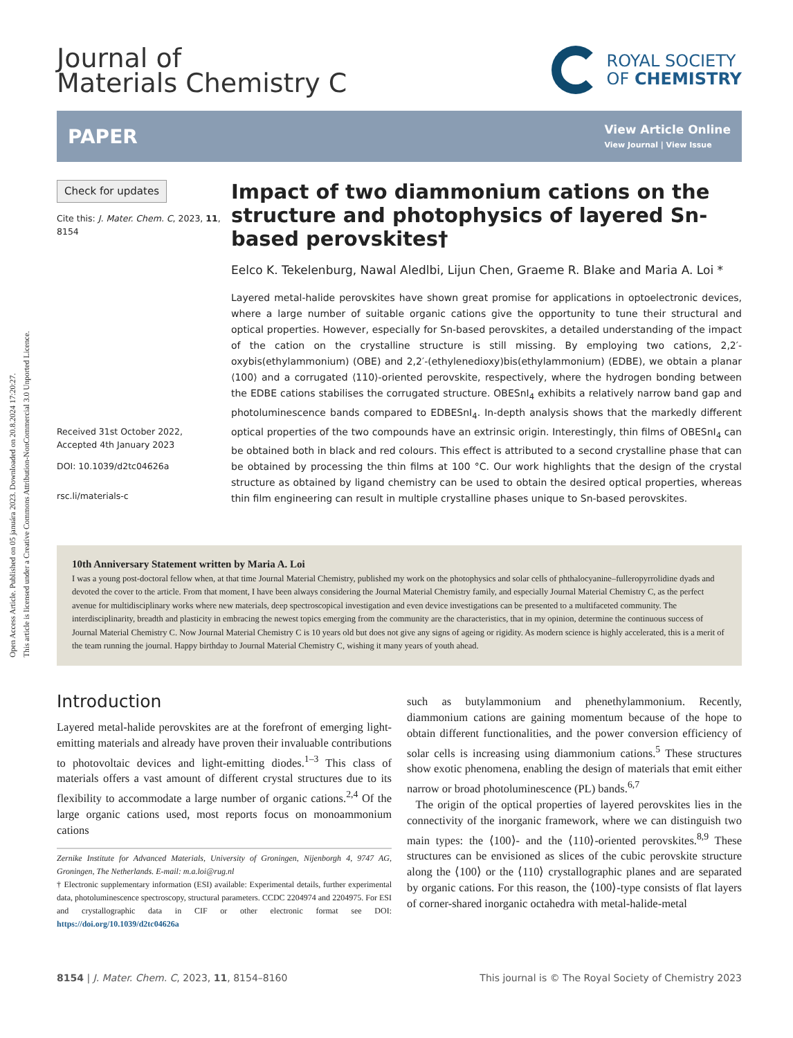Open Access Article. Published on 05 januára 2023. Downloaded on 20.8.2024 17:20:27.
This article is licensed under a Creative Commons Attribution-NonCommercial 3.0 Unported Licence.
Journal of
Materials Chemistry C
ROYAL SOCIETY
OF CHEMISTRY
PAPER
View Article Online
View Journal | View Issue
Check for updates
Cite this: J. Mater. Chem. C, 2023, 11, 8154
Received 31st October 2022,
Accepted 4th January 2023
DOI: 10.1039/d2tc04626a
rsc.li/materials-c
Impact of two diammonium cations on the structure and photophysics of layered Sn-based perovskites†
Eelco K. Tekelenburg, Nawal Aledlbi, Lijun Chen, Graeme R. Blake and Maria A. Loi *
Layered metal-halide perovskites have shown great promise for applications in optoelectronic devices, where a large number of suitable organic cations give the opportunity to tune their structural and optical properties. However, especially for Sn-based perovskites, a detailed understanding of the impact of the cation on the crystalline structure is still missing. By employing two cations, 2,2′-oxybis(ethylammonium) (OBE) and 2,2′-(ethylenedioxy)bis(ethylammonium) (EDBE), we obtain a planar ⟨100⟩ and a corrugated ⟨110⟩-oriented perovskite, respectively, where the hydrogen bonding between the EDBE cations stabilises the corrugated structure. OBESnI<sub>4</sub> exhibits a relatively narrow band gap and photoluminescence bands compared to EDBESnI<sub>4</sub>. In-depth analysis shows that the markedly different optical properties of the two compounds have an extrinsic origin. Interestingly, thin films of OBESnI<sub>4</sub> can be obtained both in black and red colours. This effect is attributed to a second crystalline phase that can be obtained by processing the thin films at 100 °C. Our work highlights that the design of the crystal structure as obtained by ligand chemistry can be used to obtain the desired optical properties, whereas thin film engineering can result in multiple crystalline phases unique to Sn-based perovskites.
10th Anniversary Statement written by Maria A. Loi
I was a young post-doctoral fellow when, at that time Journal Material Chemistry, published my work on the photophysics and solar cells of phthalocyanine–fulleropyrrolidine dyads and devoted the cover to the article. From that moment, I have been always considering the Journal Material Chemistry family, and especially Journal Material Chemistry C, as the perfect avenue for multidisciplinary works where new materials, deep spectroscopical investigation and even device investigations can be presented to a multifaceted community. The interdisciplinarity, breadth and plasticity in embracing the newest topics emerging from the community are the characteristics, that in my opinion, determine the continuous success of Journal Material Chemistry C. Now Journal Material Chemistry C is 10 years old but does not give any signs of ageing or rigidity. As modern science is highly accelerated, this is a merit of the team running the journal. Happy birthday to Journal Material Chemistry C, wishing it many years of youth ahead.
Introduction
Layered metal-halide perovskites are at the forefront of emerging light-emitting materials and already have proven their invaluable contributions to photovoltaic devices and light-emitting diodes.<sup>1–3</sup> This class of materials offers a vast amount of different crystal structures due to its flexibility to accommodate a large number of organic cations.<sup>2,4</sup> Of the large organic cations used, most reports focus on monoammonium cations
Zernike Institute for Advanced Materials, University of Groningen, Nijenborgh 4, 9747 AG, Groningen, The Netherlands. E-mail: m.a.loi@rug.nl
† Electronic supplementary information (ESI) available: Experimental details, further experimental data, photoluminescence spectroscopy, structural parameters. CCDC 2204974 and 2204975. For ESI and crystallographic data in CIF or other electronic format see DOI: https://doi.org/10.1039/d2tc04626a
such as butylammonium and phenethylammonium. Recently, diammonium cations are gaining momentum because of the hope to obtain different functionalities, and the power conversion efficiency of solar cells is increasing using diammonium cations.<sup>5</sup> These structures show exotic phenomena, enabling the design of materials that emit either narrow or broad photoluminescence (PL) bands.<sup>6,7</sup>
The origin of the optical properties of layered perovskites lies in the connectivity of the inorganic framework, where we can distinguish two main types: the ⟨100⟩- and the ⟨110⟩-oriented perovskites.<sup>8,9</sup> These structures can be envisioned as slices of the cubic perovskite structure along the ⟨100⟩ or the ⟨110⟩ crystallographic planes and are separated by organic cations. For this reason, the ⟨100⟩-type consists of flat layers of corner-shared inorganic octahedra with metal-halide-metal
8154 | J. Mater. Chem. C, 2023, 11, 8154–8160 This journal is © The Royal Society of Chemistry 2023